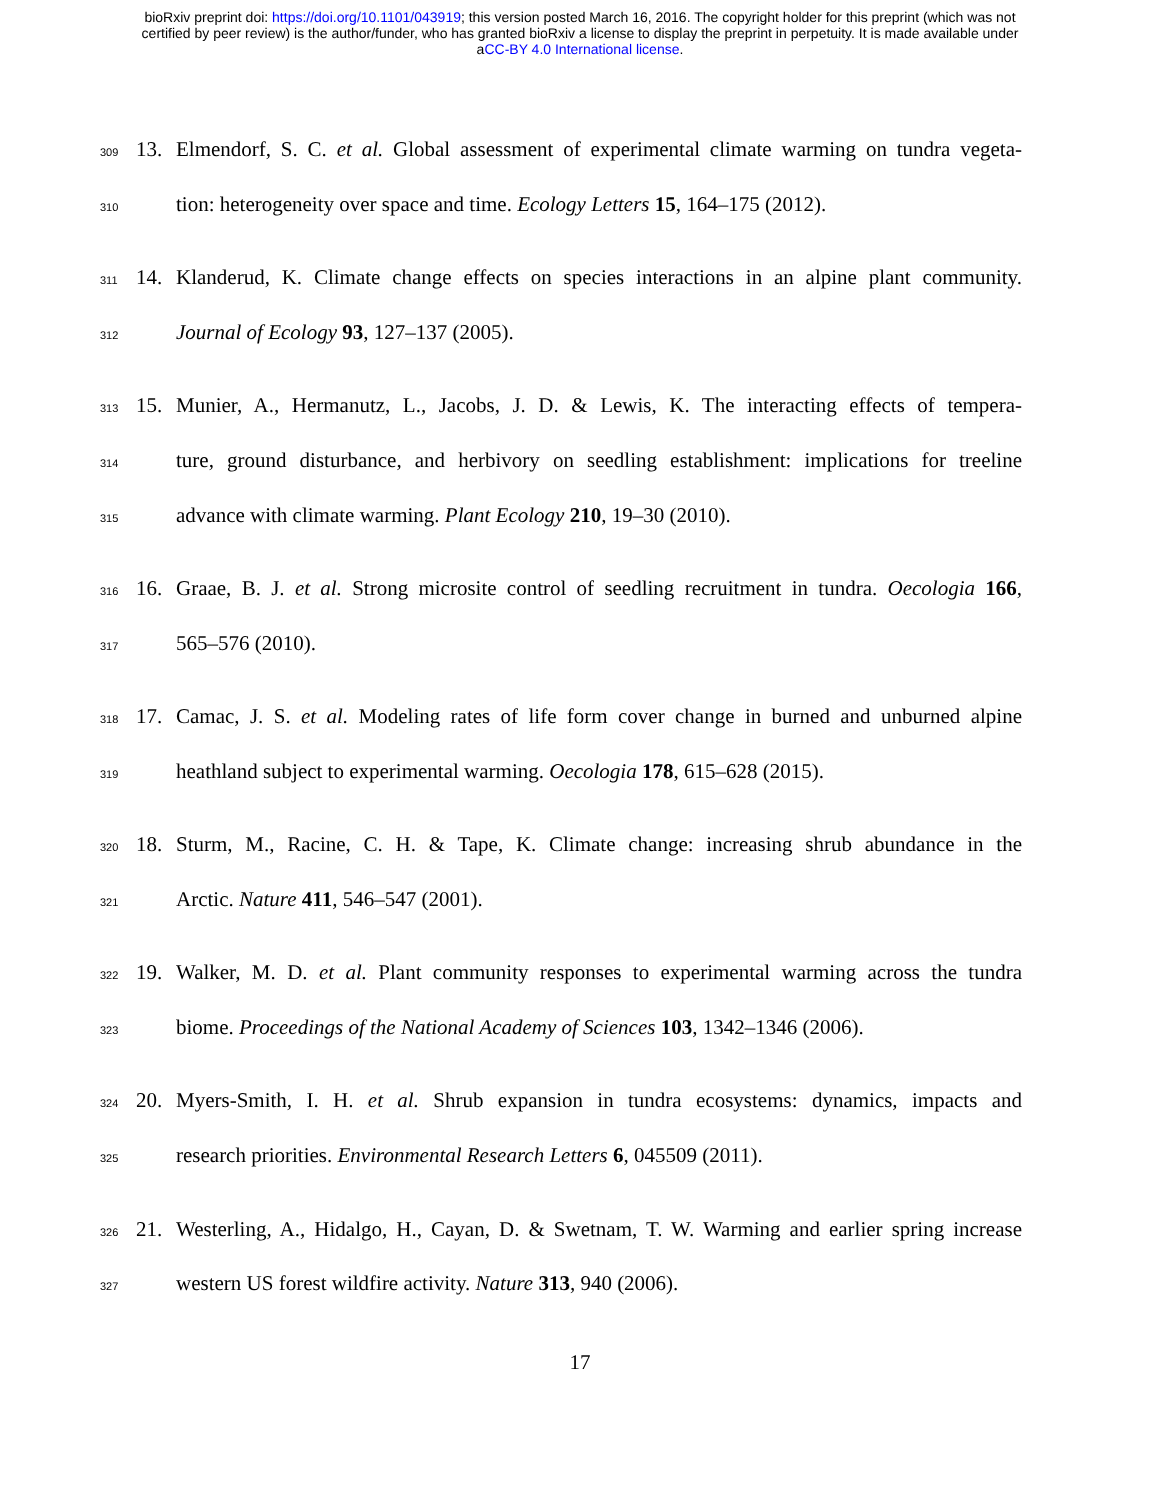bioRxiv preprint doi: https://doi.org/10.1101/043919; this version posted March 16, 2016. The copyright holder for this preprint (which was not
certified by peer review) is the author/funder, who has granted bioRxiv a license to display the preprint in perpetuity. It is made available under
aCC-BY 4.0 International license.
309 13. Elmendorf, S. C. et al. Global assessment of experimental climate warming on tundra vegeta-
310 tion: heterogeneity over space and time. Ecology Letters 15, 164–175 (2012).
311 14. Klanderud, K. Climate change effects on species interactions in an alpine plant community.
312 Journal of Ecology 93, 127–137 (2005).
313 15. Munier, A., Hermanutz, L., Jacobs, J. D. & Lewis, K. The interacting effects of tempera-
314 ture, ground disturbance, and herbivory on seedling establishment: implications for treeline
315 advance with climate warming. Plant Ecology 210, 19–30 (2010).
316 16. Graae, B. J. et al. Strong microsite control of seedling recruitment in tundra. Oecologia 166,
317 565–576 (2010).
318 17. Camac, J. S. et al. Modeling rates of life form cover change in burned and unburned alpine
319 heathland subject to experimental warming. Oecologia 178, 615–628 (2015).
320 18. Sturm, M., Racine, C. H. & Tape, K. Climate change: increasing shrub abundance in the
321 Arctic. Nature 411, 546–547 (2001).
322 19. Walker, M. D. et al. Plant community responses to experimental warming across the tundra
323 biome. Proceedings of the National Academy of Sciences 103, 1342–1346 (2006).
324 20. Myers-Smith, I. H. et al. Shrub expansion in tundra ecosystems: dynamics, impacts and
325 research priorities. Environmental Research Letters 6, 045509 (2011).
326 21. Westerling, A., Hidalgo, H., Cayan, D. & Swetnam, T. W. Warming and earlier spring increase
327 western US forest wildfire activity. Nature 313, 940 (2006).
17